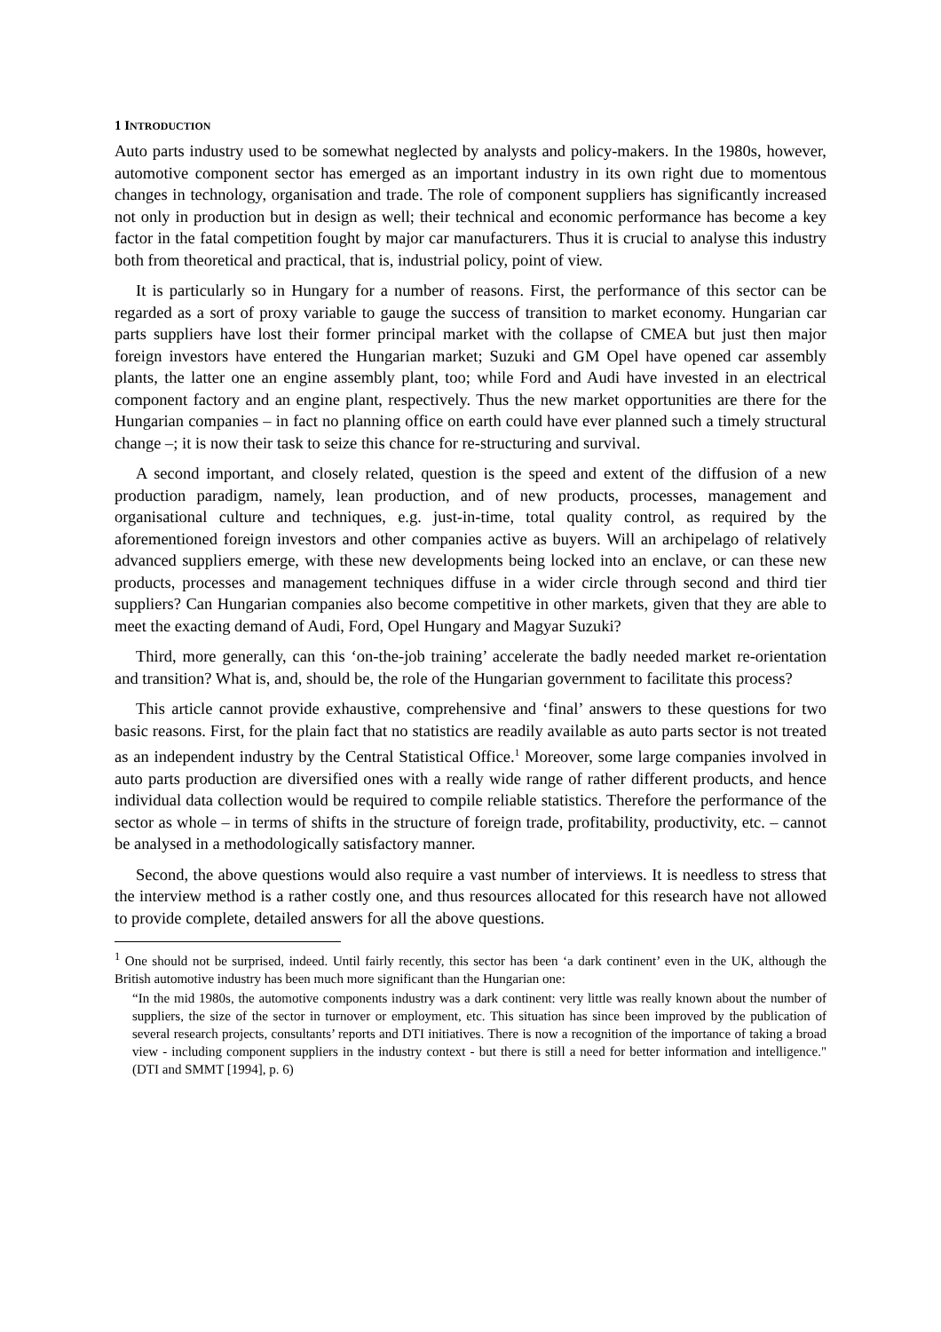1 INTRODUCTION
Auto parts industry used to be somewhat neglected by analysts and policy-makers. In the 1980s, however, automotive component sector has emerged as an important industry in its own right due to momentous changes in technology, organisation and trade. The role of component suppliers has significantly increased not only in production but in design as well; their technical and economic performance has become a key factor in the fatal competition fought by major car manufacturers. Thus it is crucial to analyse this industry both from theoretical and practical, that is, industrial policy, point of view.
It is particularly so in Hungary for a number of reasons. First, the performance of this sector can be regarded as a sort of proxy variable to gauge the success of transition to market economy. Hungarian car parts suppliers have lost their former principal market with the collapse of CMEA but just then major foreign investors have entered the Hungarian market; Suzuki and GM Opel have opened car assembly plants, the latter one an engine assembly plant, too; while Ford and Audi have invested in an electrical component factory and an engine plant, respectively. Thus the new market opportunities are there for the Hungarian companies – in fact no planning office on earth could have ever planned such a timely structural change –; it is now their task to seize this chance for re-structuring and survival.
A second important, and closely related, question is the speed and extent of the diffusion of a new production paradigm, namely, lean production, and of new products, processes, management and organisational culture and techniques, e.g. just-in-time, total quality control, as required by the aforementioned foreign investors and other companies active as buyers. Will an archipelago of relatively advanced suppliers emerge, with these new developments being locked into an enclave, or can these new products, processes and management techniques diffuse in a wider circle through second and third tier suppliers? Can Hungarian companies also become competitive in other markets, given that they are able to meet the exacting demand of Audi, Ford, Opel Hungary and Magyar Suzuki?
Third, more generally, can this ‘on-the-job training’ accelerate the badly needed market re-orientation and transition? What is, and, should be, the role of the Hungarian government to facilitate this process?
This article cannot provide exhaustive, comprehensive and ‘final’ answers to these questions for two basic reasons. First, for the plain fact that no statistics are readily available as auto parts sector is not treated as an independent industry by the Central Statistical Office.<sup>1</sup> Moreover, some large companies involved in auto parts production are diversified ones with a really wide range of rather different products, and hence individual data collection would be required to compile reliable statistics. Therefore the performance of the sector as whole – in terms of shifts in the structure of foreign trade, profitability, productivity, etc. – cannot be analysed in a methodologically satisfactory manner.
Second, the above questions would also require a vast number of interviews. It is needless to stress that the interview method is a rather costly one, and thus resources allocated for this research have not allowed to provide complete, detailed answers for all the above questions.
<sup>1</sup> One should not be surprised, indeed. Until fairly recently, this sector has been ‘a dark continent’ even in the UK, although the British automotive industry has been much more significant than the Hungarian one:
“In the mid 1980s, the automotive components industry was a dark continent: very little was really known about the number of suppliers, the size of the sector in turnover or employment, etc. This situation has since been improved by the publication of several research projects, consultants’ reports and DTI initiatives. There is now a recognition of the importance of taking a broad view - including component suppliers in the industry context - but there is still a need for better information and intelligence." (DTI and SMMT [1994], p. 6)